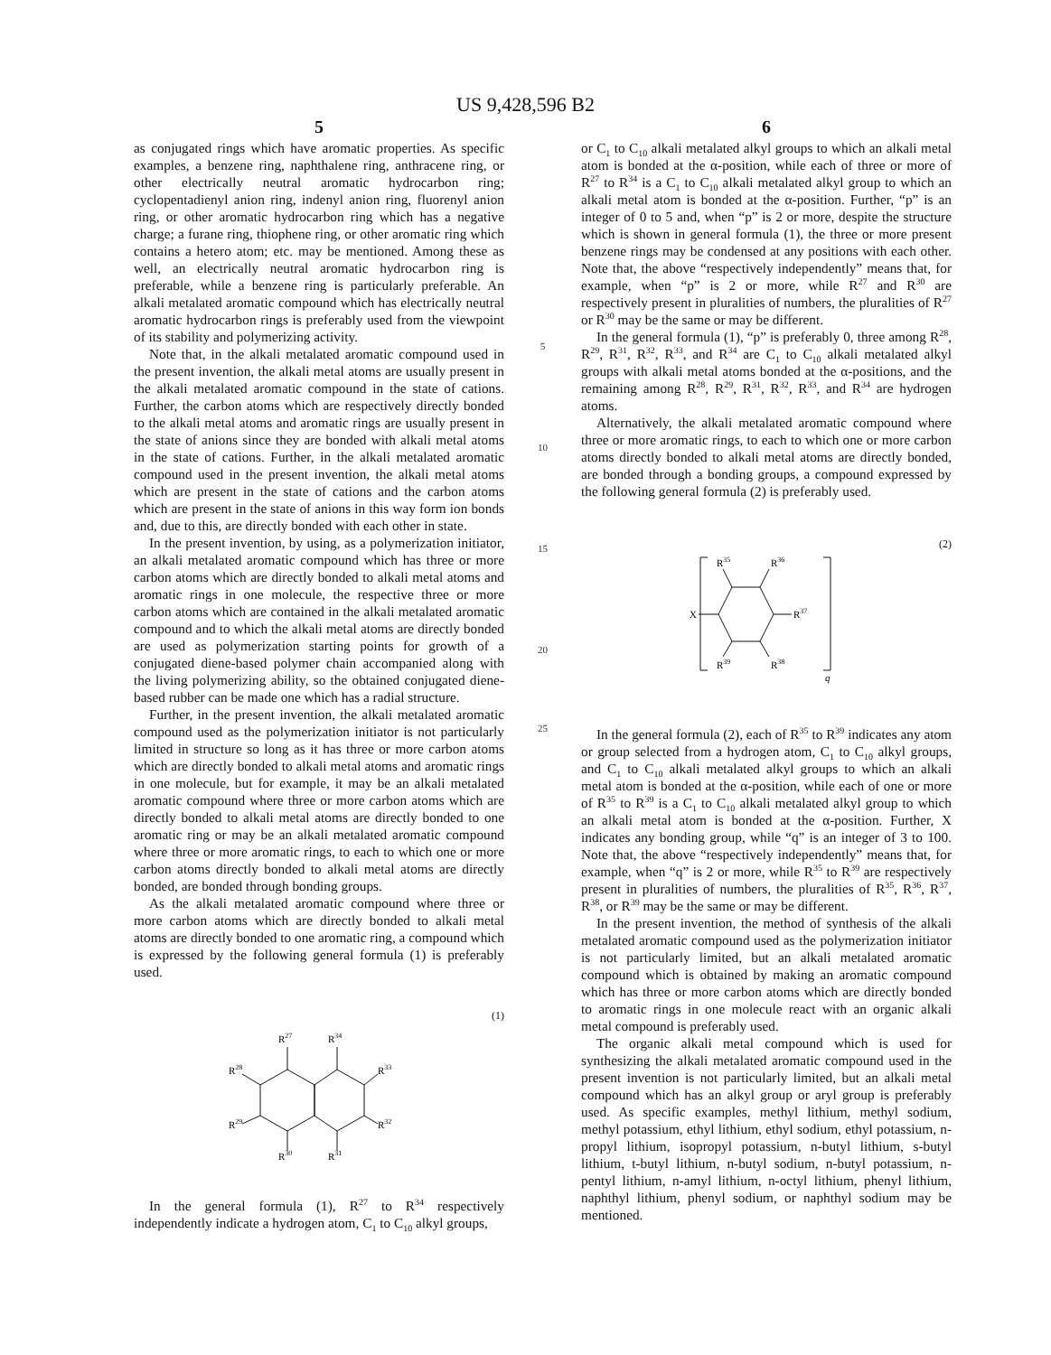US 9,428,596 B2
5
as conjugated rings which have aromatic properties. As specific examples, a benzene ring, naphthalene ring, anthracene ring, or other electrically neutral aromatic hydrocarbon ring; cyclopentadienyl anion ring, indenyl anion ring, fluorenyl anion ring, or other aromatic hydrocarbon ring which has a negative charge; a furane ring, thiophene ring, or other aromatic ring which contains a hetero atom; etc. may be mentioned. Among these as well, an electrically neutral aromatic hydrocarbon ring is preferable, while a benzene ring is particularly preferable. An alkali metalated aromatic compound which has electrically neutral aromatic hydrocarbon rings is preferably used from the viewpoint of its stability and polymerizing activity.
Note that, in the alkali metalated aromatic compound used in the present invention, the alkali metal atoms are usually present in the alkali metalated aromatic compound in the state of cations. Further, the carbon atoms which are respectively directly bonded to the alkali metal atoms and aromatic rings are usually present in the state of anions since they are bonded with alkali metal atoms in the state of cations. Further, in the alkali metalated aromatic compound used in the present invention, the alkali metal atoms which are present in the state of cations and the carbon atoms which are present in the state of anions in this way form ion bonds and, due to this, are directly bonded with each other in state.
In the present invention, by using, as a polymerization initiator, an alkali metalated aromatic compound which has three or more carbon atoms which are directly bonded to alkali metal atoms and aromatic rings in one molecule, the respective three or more carbon atoms which are contained in the alkali metalated aromatic compound and to which the alkali metal atoms are directly bonded are used as polymerization starting points for growth of a conjugated diene-based polymer chain accompanied along with the living polymerizing ability, so the obtained conjugated diene-based rubber can be made one which has a radial structure.
Further, in the present invention, the alkali metalated aromatic compound used as the polymerization initiator is not particularly limited in structure so long as it has three or more carbon atoms which are directly bonded to alkali metal atoms and aromatic rings in one molecule, but for example, it may be an alkali metalated aromatic compound where three or more carbon atoms which are directly bonded to alkali metal atoms are directly bonded to one aromatic ring or may be an alkali metalated aromatic compound where three or more aromatic rings, to each to which one or more carbon atoms directly bonded to alkali metal atoms are directly bonded, are bonded through bonding groups.
As the alkali metalated aromatic compound where three or more carbon atoms which are directly bonded to alkali metal atoms are directly bonded to one aromatic ring, a compound which is expressed by the following general formula (1) is preferably used.
(1)
R27
R34
R28
R33
R29
R32
R30
R31
In the general formula (1), R<sup>27</sup> to R<sup>34</sup> respectively independently indicate a hydrogen atom, C<sub>1</sub> to C<sub>10</sub> alkyl groups,
5
10
15
20
25
6
or C<sub>1</sub> to C<sub>10</sub> alkali metalated alkyl groups to which an alkali metal atom is bonded at the α-position, while each of three or more of R<sup>27</sup> to R<sup>34</sup> is a C<sub>1</sub> to C<sub>10</sub> alkali metalated alkyl group to which an alkali metal atom is bonded at the α-position. Further, “p” is an integer of 0 to 5 and, when “p” is 2 or more, despite the structure which is shown in general formula (1), the three or more present benzene rings may be condensed at any positions with each other. Note that, the above “respectively independently” means that, for example, when “p” is 2 or more, while R<sup>27</sup> and R<sup>30</sup> are respectively present in pluralities of numbers, the pluralities of R<sup>27</sup> or R<sup>30</sup> may be the same or may be different.
In the general formula (1), “p” is preferably 0, three among R<sup>28</sup>, R<sup>29</sup>, R<sup>31</sup>, R<sup>32</sup>, R<sup>33</sup>, and R<sup>34</sup> are C<sub>1</sub> to C<sub>10</sub> alkali metalated alkyl groups with alkali metal atoms bonded at the α-positions, and the remaining among R<sup>28</sup>, R<sup>29</sup>, R<sup>31</sup>, R<sup>32</sup>, R<sup>33</sup>, and R<sup>34</sup> are hydrogen atoms.
Alternatively, the alkali metalated aromatic compound where three or more aromatic rings, to each to which one or more carbon atoms directly bonded to alkali metal atoms are directly bonded, are bonded through a bonding groups, a compound expressed by the following general formula (2) is preferably used.
(2)
q
R35
R36
X
R37
R39
R38
In the general formula (2), each of R<sup>35</sup> to R<sup>39</sup> indicates any atom or group selected from a hydrogen atom, C<sub>1</sub> to C<sub>10</sub> alkyl groups, and C<sub>1</sub> to C<sub>10</sub> alkali metalated alkyl groups to which an alkali metal atom is bonded at the α-position, while each of one or more of R<sup>35</sup> to R<sup>39</sup> is a C<sub>1</sub> to C<sub>10</sub> alkali metalated alkyl group to which an alkali metal atom is bonded at the α-position. Further, X indicates any bonding group, while “q” is an integer of 3 to 100. Note that, the above “respectively independently” means that, for example, when “q” is 2 or more, while R<sup>35</sup> to R<sup>39</sup> are respectively present in pluralities of numbers, the pluralities of R<sup>35</sup>, R<sup>36</sup>, R<sup>37</sup>, R<sup>38</sup>, or R<sup>39</sup> may be the same or may be different.
In the present invention, the method of synthesis of the alkali metalated aromatic compound used as the polymerization initiator is not particularly limited, but an alkali metalated aromatic compound which is obtained by making an aromatic compound which has three or more carbon atoms which are directly bonded to aromatic rings in one molecule react with an organic alkali metal compound is preferably used.
The organic alkali metal compound which is used for synthesizing the alkali metalated aromatic compound used in the present invention is not particularly limited, but an alkali metal compound which has an alkyl group or aryl group is preferably used. As specific examples, methyl lithium, methyl sodium, methyl potassium, ethyl lithium, ethyl sodium, ethyl potassium, n-propyl lithium, isopropyl potassium, n-butyl lithium, s-butyl lithium, t-butyl lithium, n-butyl sodium, n-butyl potassium, n-pentyl lithium, n-amyl lithium, n-octyl lithium, phenyl lithium, naphthyl lithium, phenyl sodium, or naphthyl sodium may be mentioned.